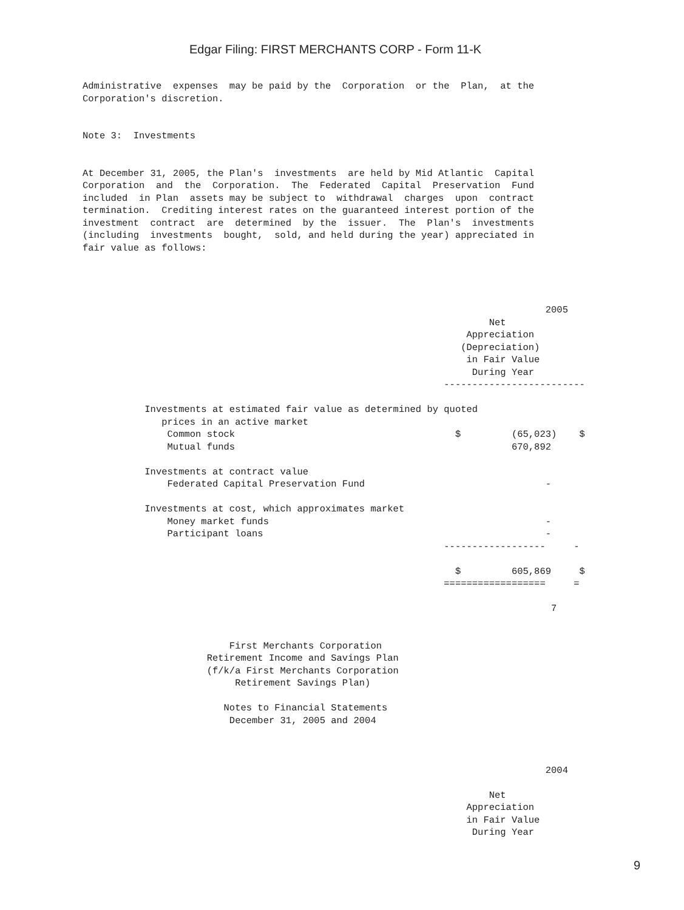Edgar Filing: FIRST MERCHANTS CORP - Form 11-K
Administrative  expenses  may be paid by the  Corporation  or the  Plan,  at the
Corporation's discretion.


Note 3:  Investments


At December 31, 2005, the Plan's  investments  are held by Mid Atlantic  Capital
Corporation  and  the  Corporation.  The  Federated  Capital  Preservation  Fund
included  in Plan  assets may be subject to  withdrawal  charges  upon  contract
termination.  Crediting interest rates on the guaranteed interest portion of the
investment  contract  are  determined  by the  issuer.  The  Plan's  investments
(including  investments  bought,  sold, and held during the year) appreciated in
fair value as follows:




                                                                                  2005
                                                                        Net
                                                                    Appreciation
                                                                   (Depreciation)
                                                                    in Fair Value
                                                                     During Year
                                                                -------------------------

           Investments at estimated fair value as determined by quoted
              prices in an active market
               Common stock                                       $         (65,023)    $
               Mutual funds                                                 670,892

           Investments at contract value
               Federated Capital Preservation Fund                                -

           Investments at cost, which approximates market
               Money market funds                                                 -
               Participant loans                                                  -
                                                                ------------------     -

                                                                  $         605,869     $
                                                                ==================     =

                                                                                   7


                          First Merchants Corporation
                      Retirement Income and Savings Plan
                      (f/k/a First Merchants Corporation
                           Retirement Savings Plan)

                         Notes to Financial Statements
                          December 31, 2005 and 2004



                                                                                  2004

                                                                        Net
                                                                    Appreciation
                                                                    in Fair Value
                                                                     During Year
9